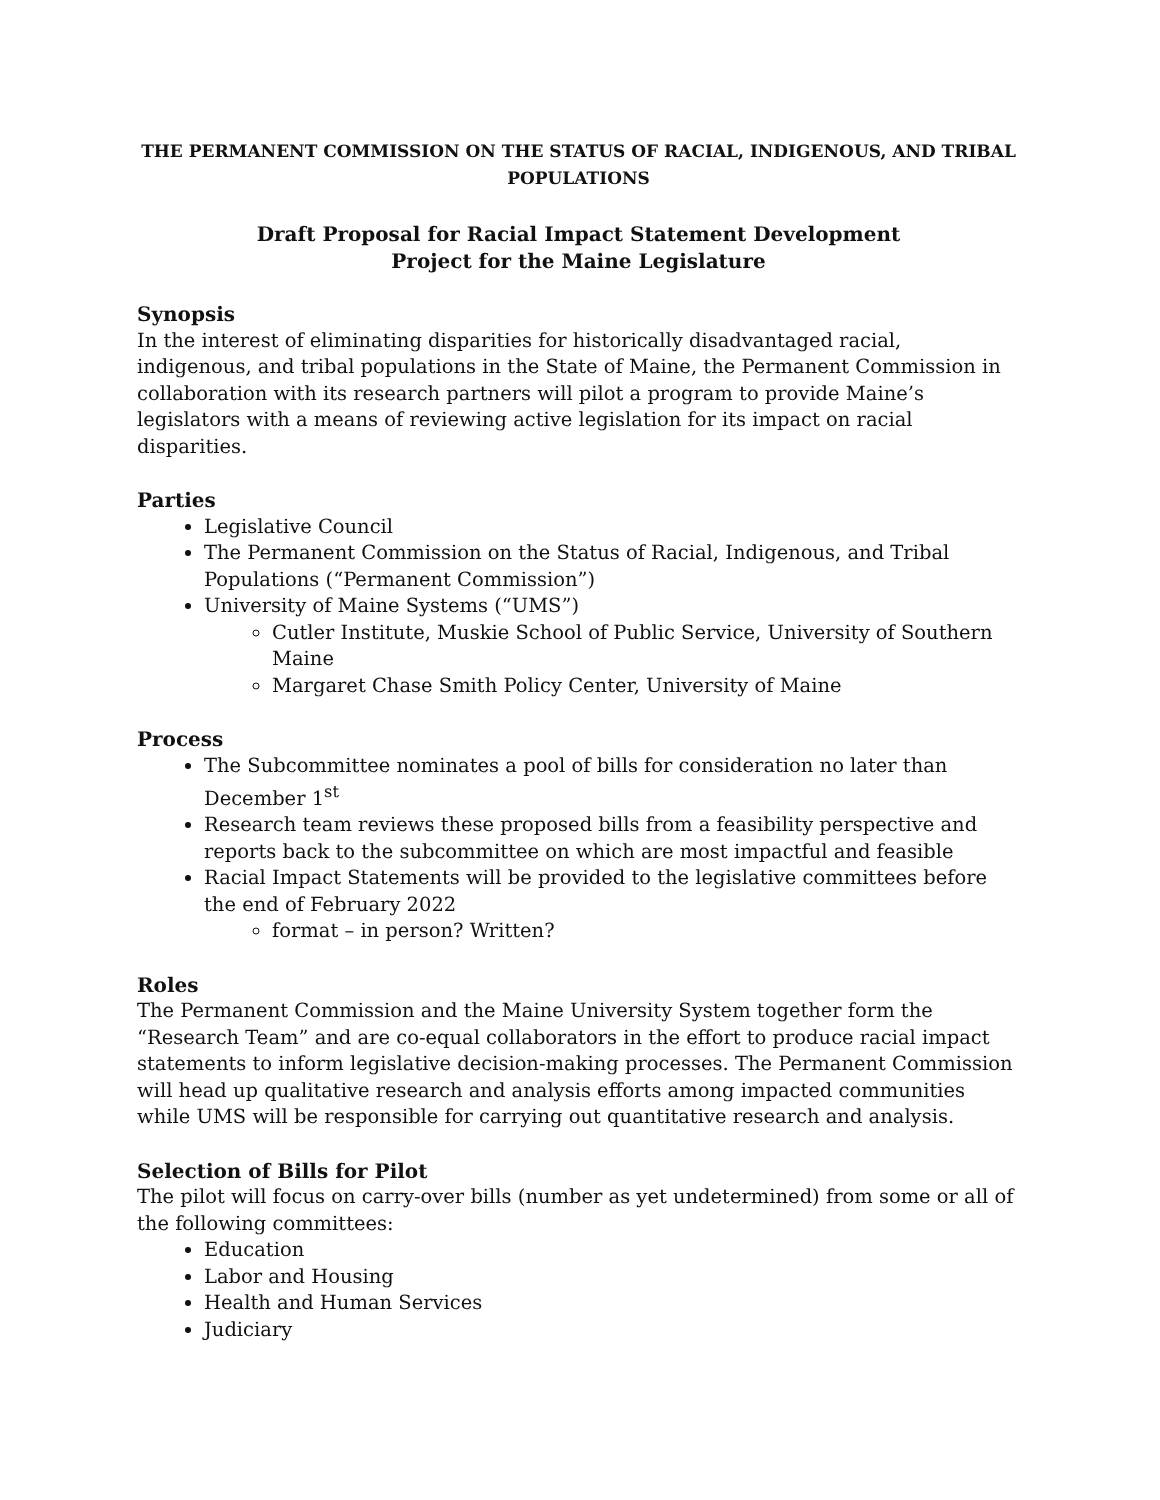THE PERMANENT COMMISSION ON THE STATUS OF RACIAL, INDIGENOUS, AND TRIBAL POPULATIONS
Draft Proposal for Racial Impact Statement Development
Project for the Maine Legislature
Synopsis
In the interest of eliminating disparities for historically disadvantaged racial, indigenous, and tribal populations in the State of Maine, the Permanent Commission in collaboration with its research partners will pilot a program to provide Maine’s legislators with a means of reviewing active legislation for its impact on racial disparities.
Parties
Legislative Council
The Permanent Commission on the Status of Racial, Indigenous, and Tribal Populations (“Permanent Commission”)
University of Maine Systems (“UMS”)
Cutler Institute, Muskie School of Public Service, University of Southern Maine
Margaret Chase Smith Policy Center, University of Maine
Process
The Subcommittee nominates a pool of bills for consideration no later than December 1<sup>st</sup>
Research team reviews these proposed bills from a feasibility perspective and reports back to the subcommittee on which are most impactful and feasible
Racial Impact Statements will be provided to the legislative committees before the end of February 2022
format – in person? Written?
Roles
The Permanent Commission and the Maine University System together form the “Research Team” and are co-equal collaborators in the effort to produce racial impact statements to inform legislative decision-making processes. The Permanent Commission will head up qualitative research and analysis efforts among impacted communities while UMS will be responsible for carrying out quantitative research and analysis.
Selection of Bills for Pilot
The pilot will focus on carry-over bills (number as yet undetermined) from some or all of the following committees:
Education
Labor and Housing
Health and Human Services
Judiciary